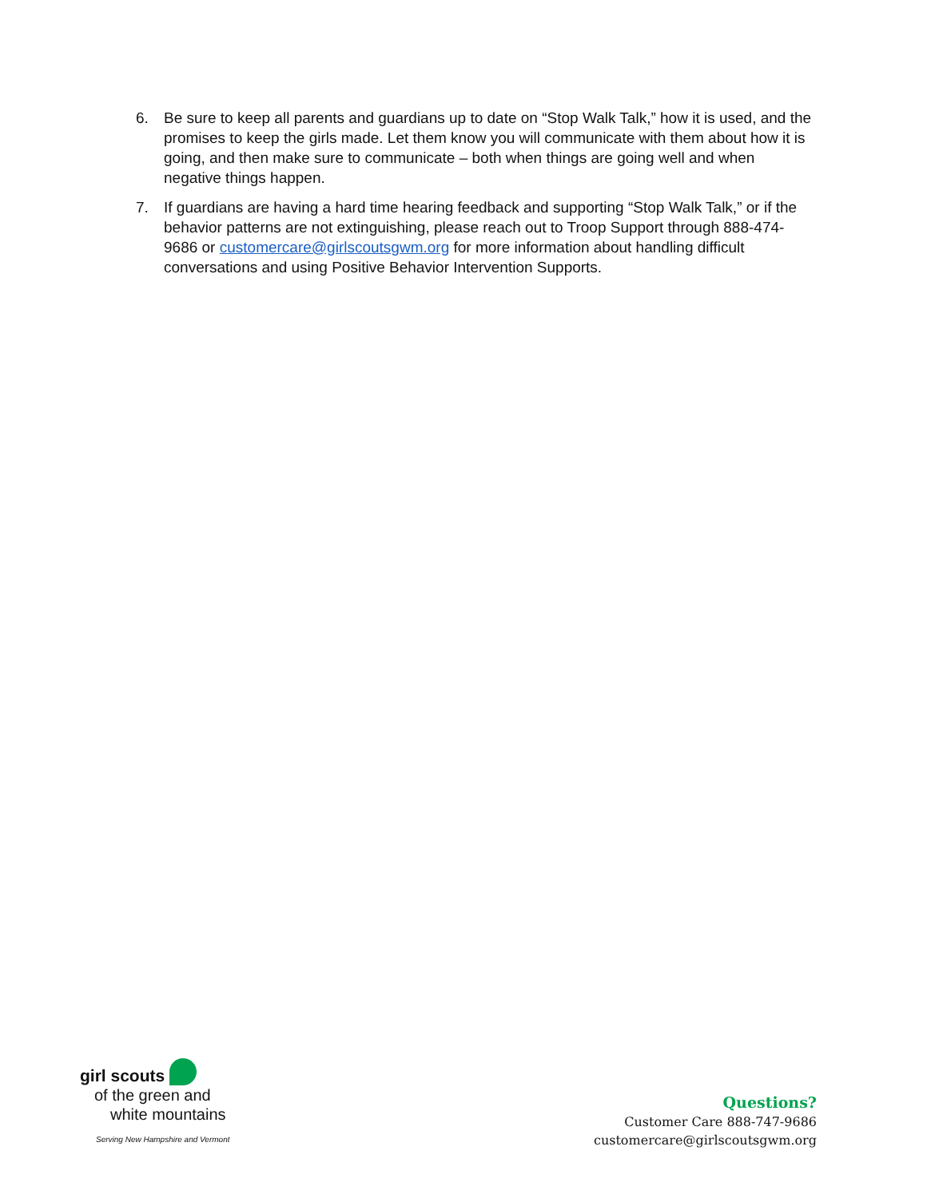6. Be sure to keep all parents and guardians up to date on “Stop Walk Talk,” how it is used, and the promises to keep the girls made. Let them know you will communicate with them about how it is going, and then make sure to communicate – both when things are going well and when negative things happen.
7. If guardians are having a hard time hearing feedback and supporting “Stop Walk Talk,” or if the behavior patterns are not extinguishing, please reach out to Troop Support through 888-474-9686 or customercare@girlscoutsgwm.org for more information about handling difficult conversations and using Positive Behavior Intervention Supports.
girl scouts
of the green and
white mountains
Serving New Hampshire and Vermont
Questions?
Customer Care 888-747-9686
customercare@girlscoutsgwm.org